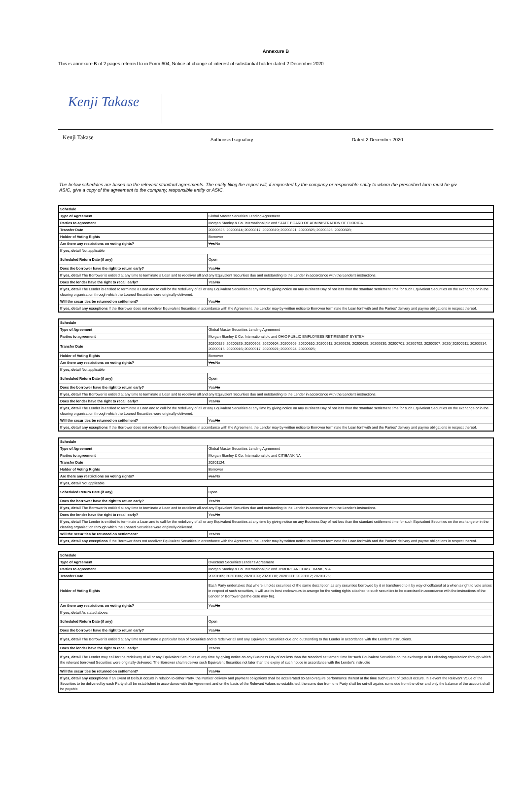Annexure B
This is annexure B of 2 pages referred to in Form 604, Notice of change of interest of substantial holder dated 2 December 2020
Kenji Takase
Kenji Takase
Authorised signatory Dated 2 December 2020
The below schedules are based on the relevant standard agreements. The entity filing the report will, if requested by the company or responsible entity to whom the prescribed form must be giv
ASIC, give a copy of the agreement to the company, responsible entity or ASIC.
| Schedule | |
| Type of Agreement | Global Master Securities Lending Agreement |
| Parties to agreement | Morgan Stanley & Co. International plc and STATE BOARD OF ADMINISTRATION OF FLORIDA |
| Transfer Date | 20200625; 20200814; 20200817; 20200819; 20200821; 20200825; 20200826; 20200828; |
| Holder of Voting Rights | Borrower |
| Are there any restrictions on voting rights? | Yes /No |
| If yes, detail Not applicable | |
| Scheduled Return Date (if any) | Open |
| Does the borrower have the right to return early? | Yes/ No |
| If yes, detail The Borrower is entitled at any time to terminate a Loan and to redeliver all and any Equivalent Securities due and outstanding to the Lender in accordance with the Lender's instructions. | |
| Does the lender have the right to recall early? | Yes/ No |
| If yes, detail The Lender is entitled to terminate a Loan and to call for the redelivery of all or any Equivalent Securities at any time by giving notice on any Business Day of not less than the standard settlement time for such Equivalent Securities on the exchange or in the clearing organisation through which the Loaned Securities were originally delivered. | |
| Will the securities be returned on settlement? | Yes/ No |
| If yes, detail any exceptions If the Borrower does not redeliver Equivalent Securities in accordance with the Agreement, the Lender may by written notice to Borrower terminate the Loan forthwith and the Parties' delivery and payme obligations in respect thereof. | |
| Schedule | |
| Type of Agreement | Global Master Securities Lending Agreement |
| Parties to agreement | Morgan Stanley & Co. International plc and OHIO PUBLIC EMPLOYEES RETIREMENT SYSTEM |
| Transfer Date | 20200528; 20200529; 20200602; 20200604; 20200605; 20200610; 20200611; 20200626; 20200629; 20200630; 20200701; 20200702; 20200907; 2020( 20200911; 20200914; 20200915; 20200916; 20200917; 20200921; 20200924; 20200925; |
| Holder of Voting Rights | Borrower |
| Are there any restrictions on voting rights? | Yes /No |
| If yes, detail Not applicable | |
| Scheduled Return Date (if any) | Open |
| Does the borrower have the right to return early? | Yes/ No |
| If yes, detail The Borrower is entitled at any time to terminate a Loan and to redeliver all and any Equivalent Securities due and outstanding to the Lender in accordance with the Lender's instructions. | |
| Does the lender have the right to recall early? | Yes/ No |
| If yes, detail The Lender is entitled to terminate a Loan and to call for the redelivery of all or any Equivalent Securities at any time by giving notice on any Business Day of not less than the standard settlement time for such Equivalent Securities on the exchange or in the clearing organisation through which the Loaned Securities were originally delivered. | |
| Will the securities be returned on settlement? | Yes/ No |
| If yes, detail any exceptions If the Borrower does not redeliver Equivalent Securities in accordance with the Agreement, the Lender may by written notice to Borrower terminate the Loan forthwith and the Parties' delivery and payme obligations in respect thereof. | |
| Schedule | |
| Type of Agreement | Global Master Securities Lending Agreement |
| Parties to agreement | Morgan Stanley & Co. International plc and CITIBANK NA |
| Transfer Date | 20201124; |
| Holder of Voting Rights | Borrower |
| Are there any restrictions on voting rights? | Yes /No |
| If yes, detail Not applicable | |
| Scheduled Return Date (if any) | Open |
| Does the borrower have the right to return early? | Yes/ No |
| If yes, detail The Borrower is entitled at any time to terminate a Loan and to redeliver all and any Equivalent Securities due and outstanding to the Lender in accordance with the Lender's instructions. | |
| Does the lender have the right to recall early? | Yes/ No |
| If yes, detail The Lender is entitled to terminate a Loan and to call for the redelivery of all or any Equivalent Securities at any time by giving notice on any Business Day of not less than the standard settlement time for such Equivalent Securities on the exchange or in the clearing organisation through which the Loaned Securities were originally delivered. | |
| Will the securities be returned on settlement? | Yes/ No |
| If yes, detail any exceptions If the Borrower does not redeliver Equivalent Securities in accordance with the Agreement, the Lender may by written notice to Borrower terminate the Loan forthwith and the Parties' delivery and payme obligations in respect thereof. | |
| Schedule | |
| Type of Agreement | Overseas Securities Lender's Agreement |
| Parties to agreement | Morgan Stanley & Co. International plc and JPMORGAN CHASE BANK, N.A. |
| Transfer Date | 20201105; 20201106; 20201109; 20201110; 20201111; 20201112; 20201126; |
| Holder of Voting Rights | Each Party undertakes that where it holds securities of the same description as any securities borrowed by it or transferred to it by way of collateral at a when a right to vote arises in respect of such securities, it will use its best endeavours to arrange for the voting rights attached to such securities to be exercised in accordance with the instructions of the Lender or Borrower (as the case may be). |
| Are there any restrictions on voting rights? | Yes/ No |
| If yes, detail As stated above. | |
| Scheduled Return Date (if any) | Open |
| Does the borrower have the right to return early? | Yes/ No |
| If yes, detail The Borrower is entitled at any time to terminate a particular loan of Securities and to redeliver all and any Equivalent Securities due and outstanding to the Lender in accordance with the Lender's instructions. | |
| Does the lender have the right to recall early? | Yes/ No |
| If yes, detail The Lender may call for the redelivery of all or any Equivalent Securities at any time by giving notice on any Business Day of not less than the standard settlement time for such Equivalent Securities on the exchange or in t clearing organisation through which the relevant borrowed Securities were originally delivered. The Borrower shall redeliver such Equivalent Securities not later than the expiry of such notice in accordance with the Lender's instructio | |
| Will the securities be returned on settlement? | Yes/ No |
| If yes, detail any exceptions If an Event of Default occurs in relation to either Party, the Parties' delivery and payment obligations shall be accelerated so as to require performance thereof at the time such Event of Default occurs. In s event the Relevant Value of the Securities to be delivered by each Party shall be established in accordance with the Agreement and on the basis of the Relevant Values so established, the sums due from one Party shall be set-off agains sums due from the other and only the balance of the account shall be payable. | |